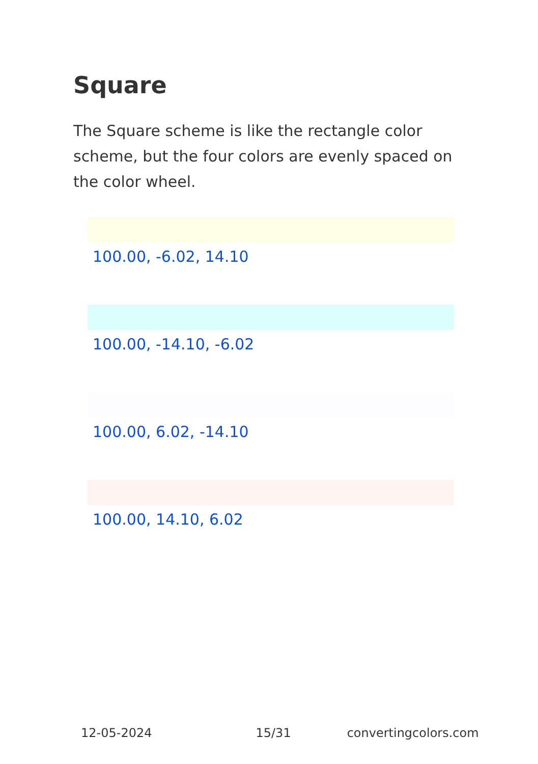Square
The Square scheme is like the rectangle color scheme, but the four colors are evenly spaced on the color wheel.
100.00, -6.02, 14.10
100.00, -14.10, -6.02
100.00, 6.02, -14.10
100.00, 14.10, 6.02
12-05-2024 15/31 convertingcolors.com